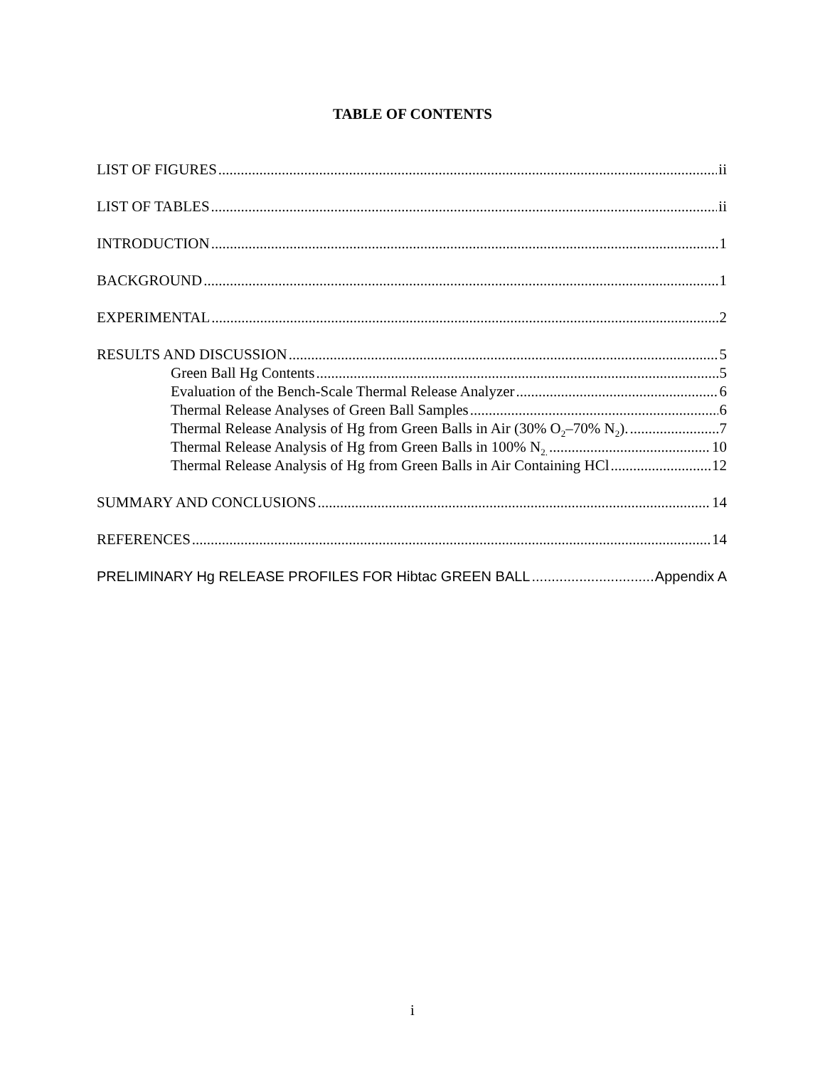TABLE OF CONTENTS
LIST OF FIGURES ii
LIST OF TABLES ii
INTRODUCTION 1
BACKGROUND 1
EXPERIMENTAL 2
RESULTS AND DISCUSSION 5
Green Ball Hg Contents 5
Evaluation of the Bench-Scale Thermal Release Analyzer 6
Thermal Release Analyses of Green Ball Samples 6
Thermal Release Analysis of Hg from Green Balls in Air (30% O<sub>2</sub>–70% N<sub>2</sub>). 7
Thermal Release Analysis of Hg from Green Balls in 100% N<sub>2.</sub> 10
Thermal Release Analysis of Hg from Green Balls in Air Containing HCl 12
SUMMARY AND CONCLUSIONS 14
REFERENCES 14
PRELIMINARY Hg RELEASE PROFILES FOR Hibtac GREEN BALL Appendix A
i